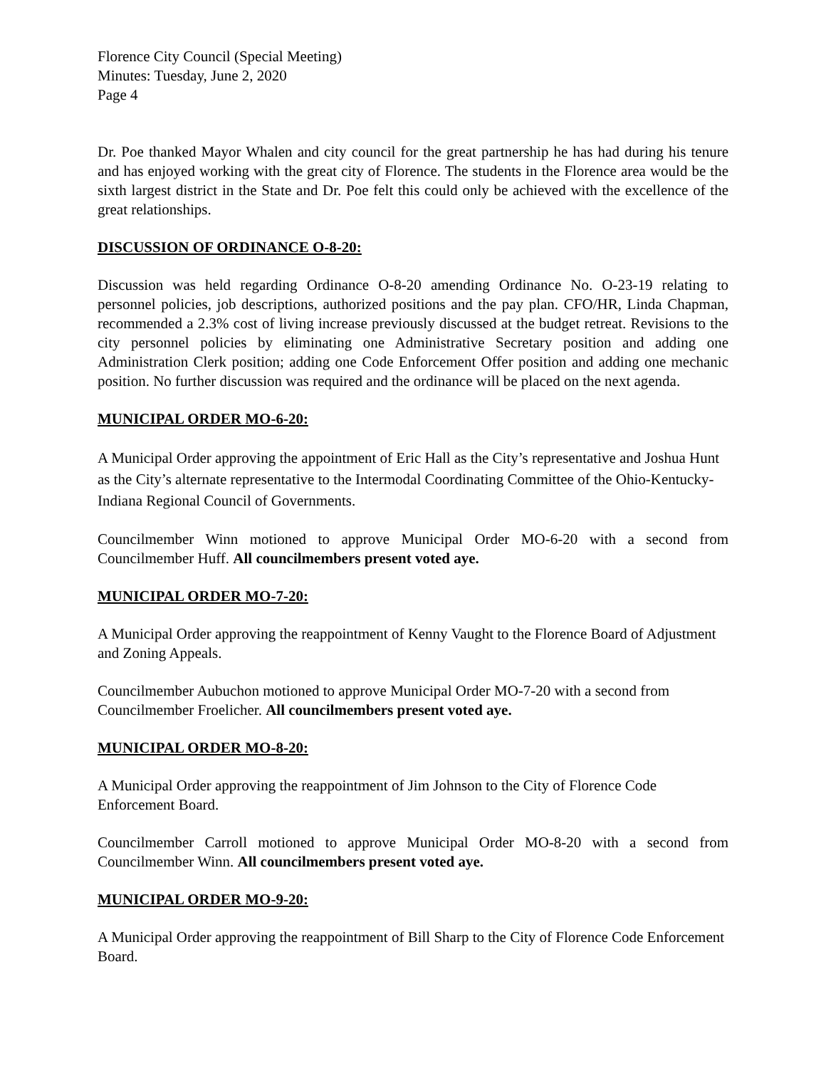Florence City Council (Special Meeting)
Minutes: Tuesday, June 2, 2020
Page 4
Dr. Poe thanked Mayor Whalen and city council for the great partnership he has had during his tenure and has enjoyed working with the great city of Florence. The students in the Florence area would be the sixth largest district in the State and Dr. Poe felt this could only be achieved with the excellence of the great relationships.
DISCUSSION OF ORDINANCE O-8-20:
Discussion was held regarding Ordinance O-8-20 amending Ordinance No. O-23-19 relating to personnel policies, job descriptions, authorized positions and the pay plan. CFO/HR, Linda Chapman, recommended a 2.3% cost of living increase previously discussed at the budget retreat. Revisions to the city personnel policies by eliminating one Administrative Secretary position and adding one Administration Clerk position; adding one Code Enforcement Offer position and adding one mechanic position. No further discussion was required and the ordinance will be placed on the next agenda.
MUNICIPAL ORDER MO-6-20:
A Municipal Order approving the appointment of Eric Hall as the City’s representative and Joshua Hunt as the City’s alternate representative to the Intermodal Coordinating Committee of the Ohio-Kentucky-Indiana Regional Council of Governments.
Councilmember Winn motioned to approve Municipal Order MO-6-20 with a second from Councilmember Huff. All councilmembers present voted aye.
MUNICIPAL ORDER MO-7-20:
A Municipal Order approving the reappointment of Kenny Vaught to the Florence Board of Adjustment and Zoning Appeals.
Councilmember Aubuchon motioned to approve Municipal Order MO-7-20 with a second from Councilmember Froelicher. All councilmembers present voted aye.
MUNICIPAL ORDER MO-8-20:
A Municipal Order approving the reappointment of Jim Johnson to the City of Florence Code Enforcement Board.
Councilmember Carroll motioned to approve Municipal Order MO-8-20 with a second from Councilmember Winn. All councilmembers present voted aye.
MUNICIPAL ORDER MO-9-20:
A Municipal Order approving the reappointment of Bill Sharp to the City of Florence Code Enforcement Board.